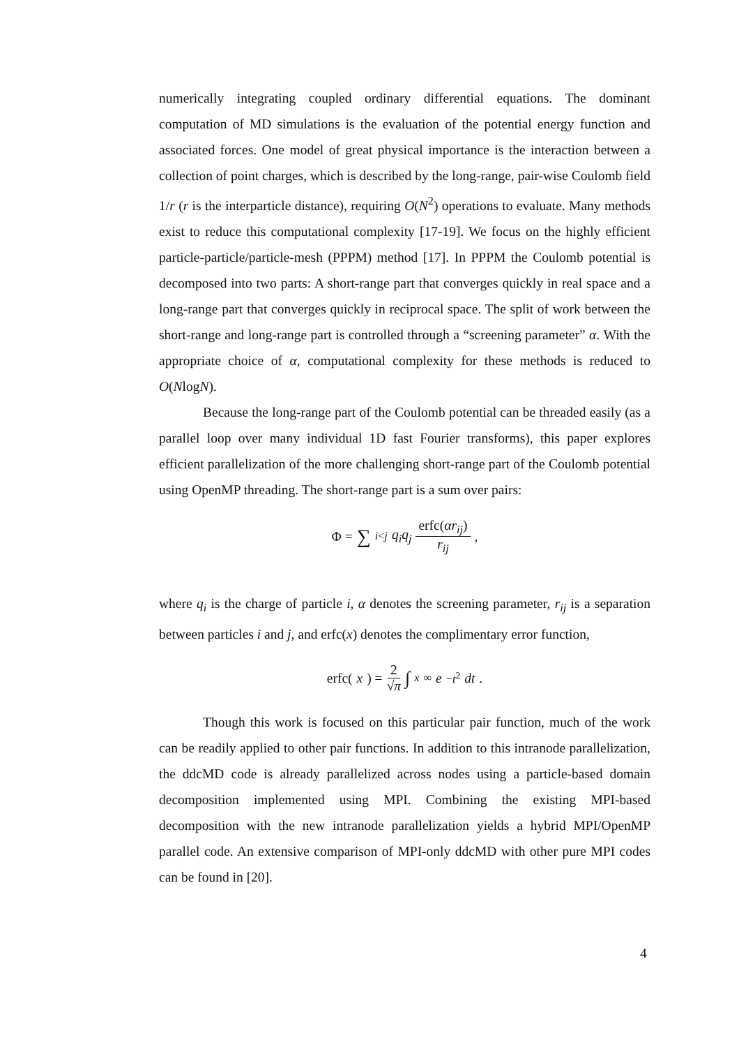numerically integrating coupled ordinary differential equations. The dominant computation of MD simulations is the evaluation of the potential energy function and associated forces. One model of great physical importance is the interaction between a collection of point charges, which is described by the long-range, pair-wise Coulomb field 1/r (r is the interparticle distance), requiring O(N<sup>2</sup>) operations to evaluate. Many methods exist to reduce this computational complexity [17-19]. We focus on the highly efficient particle-particle/particle-mesh (PPPM) method [17]. In PPPM the Coulomb potential is decomposed into two parts: A short-range part that converges quickly in real space and a long-range part that converges quickly in reciprocal space. The split of work between the short-range and long-range part is controlled through a “screening parameter” α. With the appropriate choice of α, computational complexity for these methods is reduced to O(NlogN).
Because the long-range part of the Coulomb potential can be threaded easily (as a parallel loop over many individual 1D fast Fourier transforms), this paper explores efficient parallelization of the more challenging short-range part of the Coulomb potential using OpenMP threading. The short-range part is a sum over pairs:
Φ = ∑<sub>i<j</sub> q<sub>i</sub>q<sub>j</sub> erfc(αr<sub>ij</sub>) r<sub>ij</sub> ,
where q<sub>i</sub> is the charge of particle i, α denotes the screening parameter, r<sub>ij</sub> is a separation between particles i and j, and erfc(x) denotes the complimentary error function,
erfc(x) = 2 √π ∫<sub>x</sub><sup>∞</sup> e<sup>−t<sup>2</sup></sup> dt .
Though this work is focused on this particular pair function, much of the work can be readily applied to other pair functions. In addition to this intranode parallelization, the ddcMD code is already parallelized across nodes using a particle-based domain decomposition implemented using MPI. Combining the existing MPI-based decomposition with the new intranode parallelization yields a hybrid MPI/OpenMP parallel code. An extensive comparison of MPI-only ddcMD with other pure MPI codes can be found in [20].
4